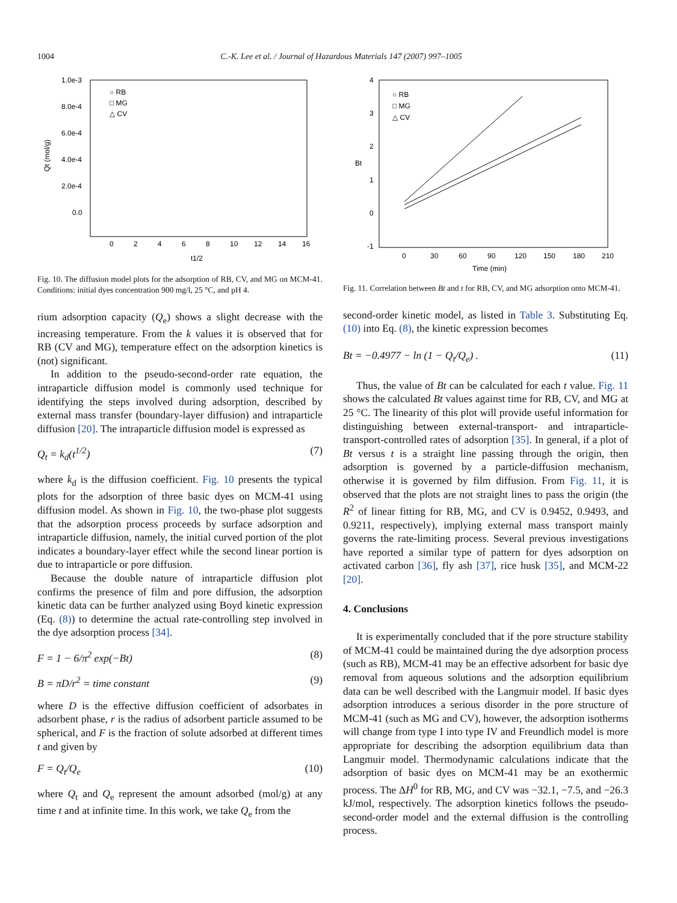1004 C.-K. Lee et al. / Journal of Hazardous Materials 147 (2007) 997–1005
1.0e-3
8.0e-4
6.0e-4
4.0e-4
2.0e-4
0.0
0
2
4
6
8
10
12
14
16
t1/2
Qt (mol/g)
○ RB
□ MG
△ CV
Fig. 10. The diffusion model plots for the adsorption of RB, CV, and MG on MCM-41. Conditions: initial dyes concentration 900 mg/l, 25 °C, and pH 4.
rium adsorption capacity (Q<sub>e</sub>) shows a slight decrease with the increasing temperature. From the k values it is observed that for RB (CV and MG), temperature effect on the adsorption kinetics is (not) significant.
In addition to the pseudo-second-order rate equation, the intraparticle diffusion model is commonly used technique for identifying the steps involved during adsorption, described by external mass transfer (boundary-layer diffusion) and intraparticle diffusion [20]. The intraparticle diffusion model is expressed as
Q<sub>t</sub> = k<sub>d</sub>(t<sup>1/2</sup>) (7)
where k<sub>d</sub> is the diffusion coefficient. Fig. 10 presents the typical plots for the adsorption of three basic dyes on MCM-41 using diffusion model. As shown in Fig. 10, the two-phase plot suggests that the adsorption process proceeds by surface adsorption and intraparticle diffusion, namely, the initial curved portion of the plot indicates a boundary-layer effect while the second linear portion is due to intraparticle or pore diffusion.
Because the double nature of intraparticle diffusion plot confirms the presence of film and pore diffusion, the adsorption kinetic data can be further analyzed using Boyd kinetic expression (Eq. (8)) to determine the actual rate-controlling step involved in the dye adsorption process [34].
F = 1 − 6/π<sup>2</sup> exp(−Bt) (8)
B = πD/r<sup>2</sup> = time constant (9)
where D is the effective diffusion coefficient of adsorbates in adsorbent phase, r is the radius of adsorbent particle assumed to be spherical, and F is the fraction of solute adsorbed at different times t and given by
F = Q<sub>t</sub>/Q<sub>e</sub> (10)
where Q<sub>t</sub> and Q<sub>e</sub> represent the amount adsorbed (mol/g) at any time t and at infinite time. In this work, we take Q<sub>e</sub> from the
4
3
2
1
0
-1
0
30
60
90
120
150
180
210
Time (min)
Bt
○ RB
□ MG
△ CV
Fig. 11. Correlation between Bt and t for RB, CV, and MG adsorption onto MCM-41.
second-order kinetic model, as listed in Table 3. Substituting Eq. (10) into Eq. (8), the kinetic expression becomes
Bt = −0.4977 − ln (1 − Q<sub>t</sub>/Q<sub>e</sub>) . (11)
Thus, the value of Bt can be calculated for each t value. Fig. 11 shows the calculated Bt values against time for RB, CV, and MG at 25 °C. The linearity of this plot will provide useful information for distinguishing between external-transport- and intraparticle-transport-controlled rates of adsorption [35]. In general, if a plot of Bt versus t is a straight line passing through the origin, then adsorption is governed by a particle-diffusion mechanism, otherwise it is governed by film diffusion. From Fig. 11, it is observed that the plots are not straight lines to pass the origin (the R<sup>2</sup> of linear fitting for RB, MG, and CV is 0.9452, 0.9493, and 0.9211, respectively), implying external mass transport mainly governs the rate-limiting process. Several previous investigations have reported a similar type of pattern for dyes adsorption on activated carbon [36], fly ash [37], rice husk [35], and MCM-22 [20].
4. Conclusions
It is experimentally concluded that if the pore structure stability of MCM-41 could be maintained during the dye adsorption process (such as RB), MCM-41 may be an effective adsorbent for basic dye removal from aqueous solutions and the adsorption equilibrium data can be well described with the Langmuir model. If basic dyes adsorption introduces a serious disorder in the pore structure of MCM-41 (such as MG and CV), however, the adsorption isotherms will change from type I into type IV and Freundlich model is more appropriate for describing the adsorption equilibrium data than Langmuir model. Thermodynamic calculations indicate that the adsorption of basic dyes on MCM-41 may be an exothermic process. The ΔH<sup>0</sup> for RB, MG, and CV was −32.1, −7.5, and −26.3 kJ/mol, respectively. The adsorption kinetics follows the pseudo-second-order model and the external diffusion is the controlling process.